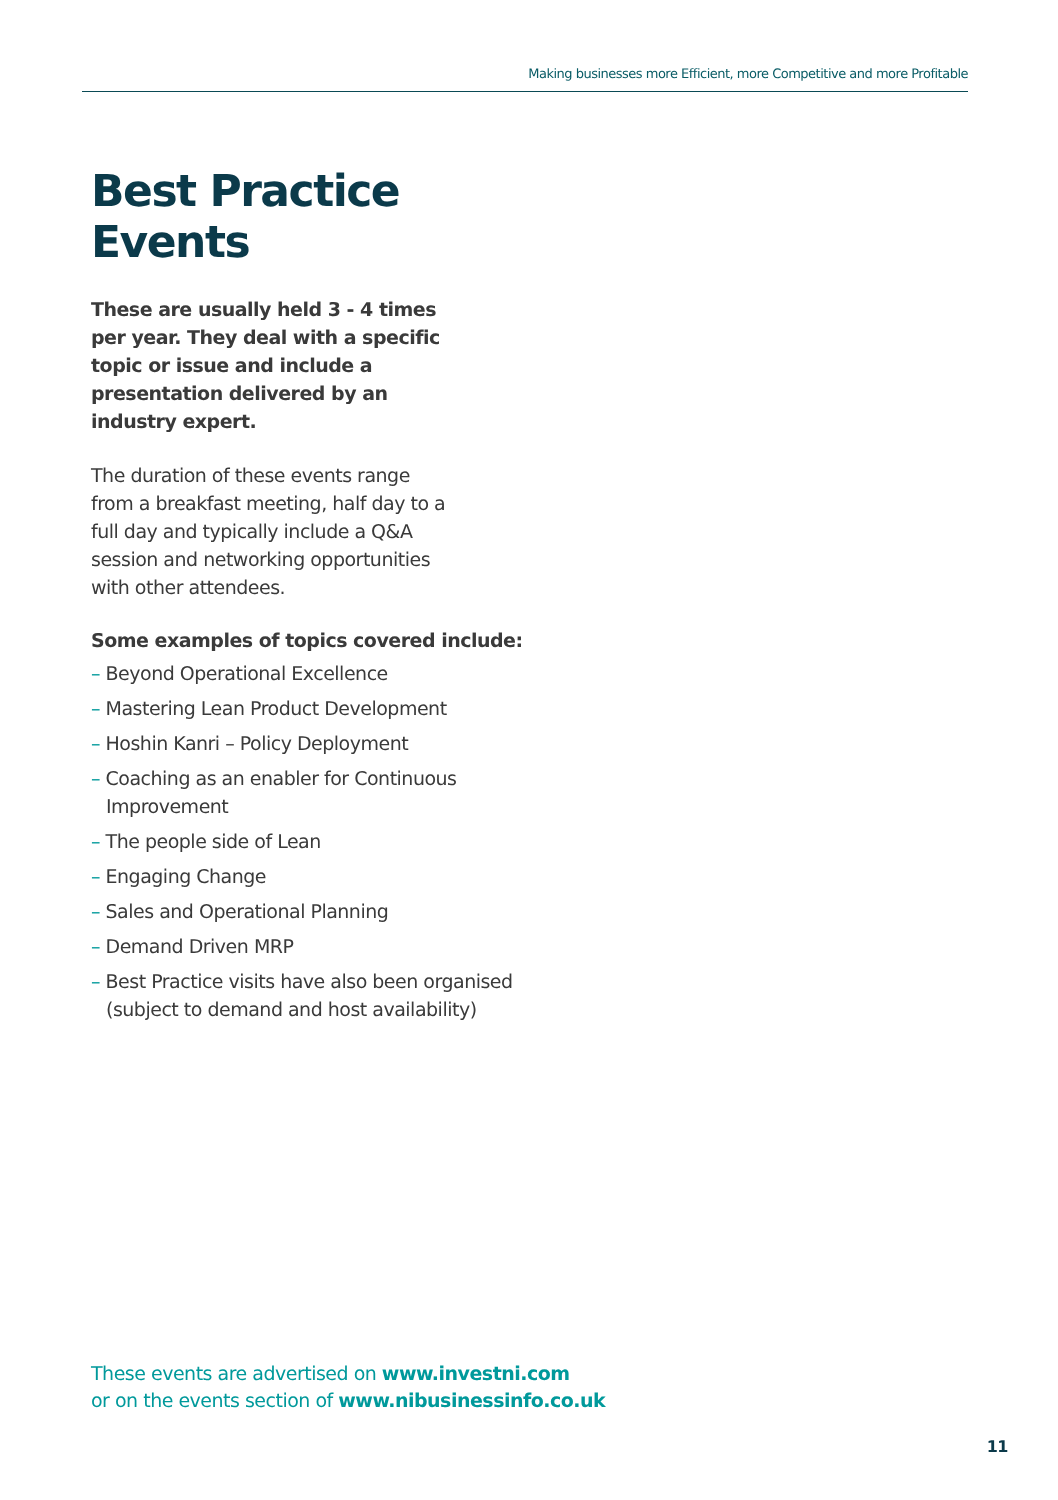Making businesses more Efficient, more Competitive and more Profitable
Best Practice Events
These are usually held 3 - 4 times per year. They deal with a specific topic or issue and include a presentation delivered by an industry expert.
The duration of these events range from a breakfast meeting, half day to a full day and typically include a Q&A session and networking opportunities with other attendees.
Some examples of topics covered include:
– Beyond Operational Excellence
– Mastering Lean Product Development
– Hoshin Kanri – Policy Deployment
– Coaching as an enabler for Continuous Improvement
– The people side of Lean
– Engaging Change
– Sales and Operational Planning
– Demand Driven MRP
– Best Practice visits have also been organised (subject to demand and host availability)
These events are advertised on www.investni.com
or on the events section of www.nibusinessinfo.co.uk
11